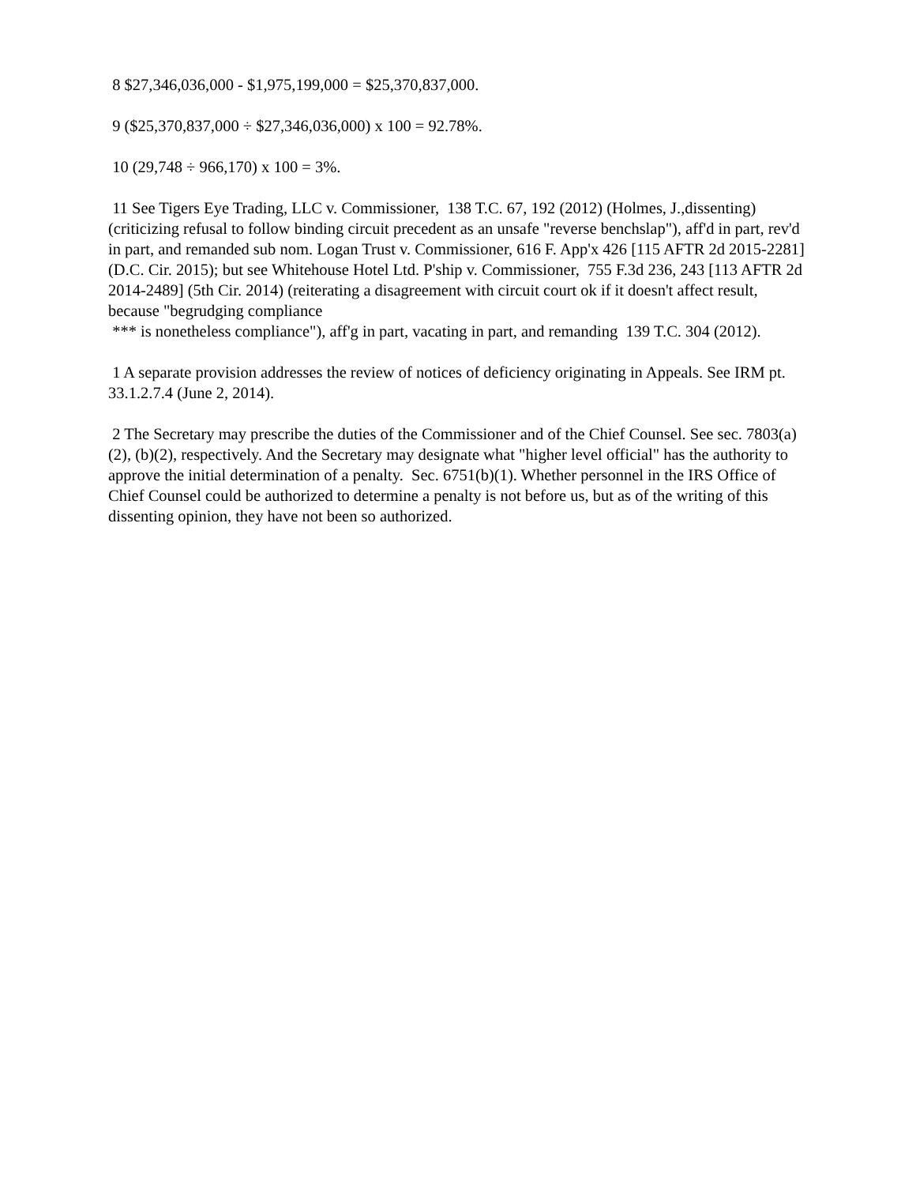8 $27,346,036,000 - $1,975,199,000 = $25,370,837,000.
9 ($25,370,837,000 ÷ $27,346,036,000) x 100 = 92.78%.
10 (29,748 ÷ 966,170) x 100 = 3%.
11 See Tigers Eye Trading, LLC v. Commissioner, 138 T.C. 67, 192 (2012) (Holmes, J.,dissenting) (criticizing refusal to follow binding circuit precedent as an unsafe "reverse benchslap"), aff'd in part, rev'd in part, and remanded sub nom. Logan Trust v. Commissioner, 616 F. App'x 426 [115 AFTR 2d 2015-2281] (D.C. Cir. 2015); but see Whitehouse Hotel Ltd. P'ship v. Commissioner, 755 F.3d 236, 243 [113 AFTR 2d 2014-2489] (5th Cir. 2014) (reiterating a disagreement with circuit court ok if it doesn't affect result, because "begrudging compliance
*** is nonetheless compliance"), aff'g in part, vacating in part, and remanding 139 T.C. 304 (2012).
1 A separate provision addresses the review of notices of deficiency originating in Appeals. See IRM pt. 33.1.2.7.4 (June 2, 2014).
2 The Secretary may prescribe the duties of the Commissioner and of the Chief Counsel. See sec. 7803(a)(2), (b)(2), respectively. And the Secretary may designate what "higher level official" has the authority to approve the initial determination of a penalty. Sec. 6751(b)(1). Whether personnel in the IRS Office of Chief Counsel could be authorized to determine a penalty is not before us, but as of the writing of this dissenting opinion, they have not been so authorized.